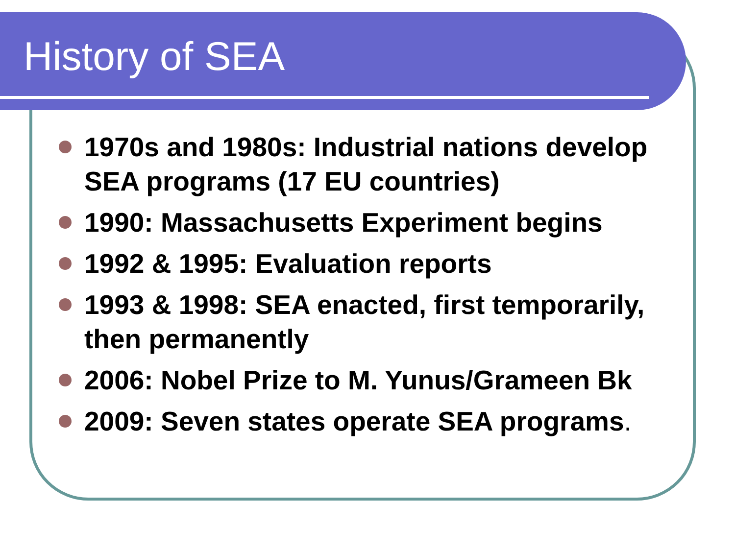History of SEA
1970s and 1980s: Industrial nations develop SEA programs (17 EU countries)
1990: Massachusetts Experiment begins
1992 & 1995: Evaluation reports
1993 & 1998: SEA enacted, first temporarily, then permanently
2006: Nobel Prize to M. Yunus/Grameen Bk
2009: Seven states operate SEA programs.